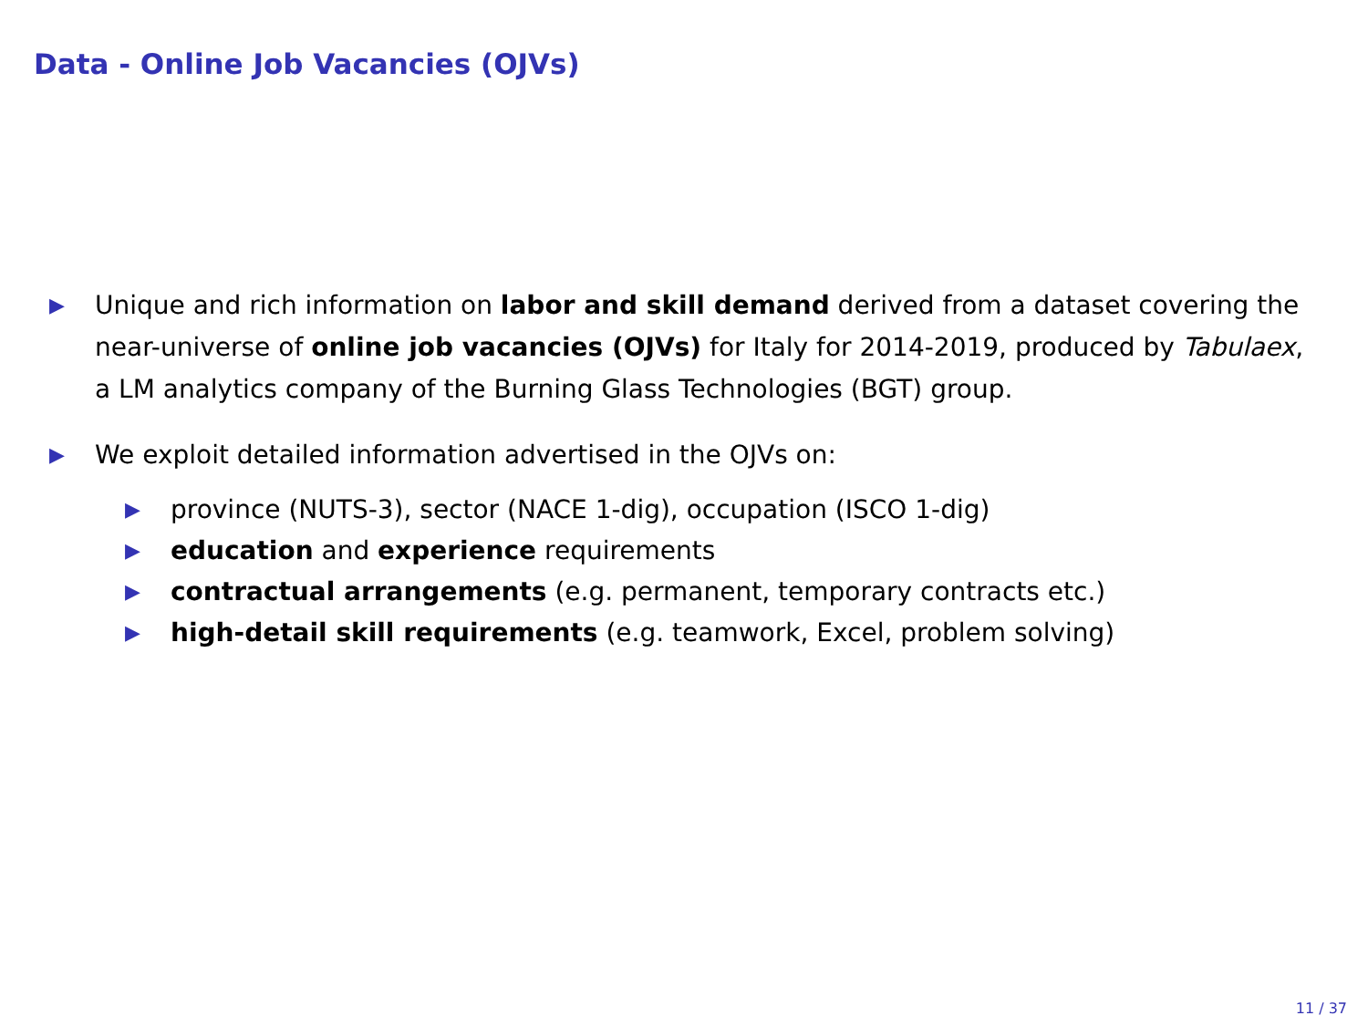Data - Online Job Vacancies (OJVs)
▶
Unique and rich information on labor and skill demand derived from a dataset covering the near-universe of online job vacancies (OJVs) for Italy for 2014-2019, produced by Tabulaex, a LM analytics company of the Burning Glass Technologies (BGT) group.
▶
We exploit detailed information advertised in the OJVs on:
▶
province (NUTS-3), sector (NACE 1-dig), occupation (ISCO 1-dig)
▶
education and experience requirements
▶
contractual arrangements (e.g. permanent, temporary contracts etc.)
▶
high-detail skill requirements (e.g. teamwork, Excel, problem solving)
11 / 37